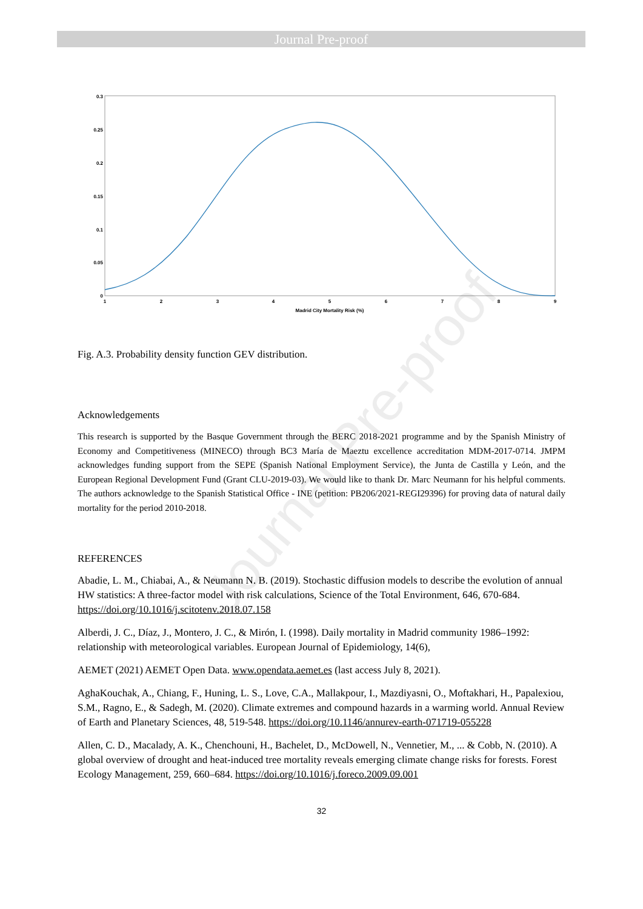Journal Pre-proof
Journal Pre-proof
0.3
0.25
0.2
0.15
0.1
0.05
0
1
2
3
4
5
6
7
8
9
Madrid City Mortality Risk (%)
Fig. A.3. Probability density function GEV distribution.
Acknowledgements
This research is supported by the Basque Government through the BERC 2018-2021 programme and by the Spanish Ministry of Economy and Competitiveness (MINECO) through BC3 María de Maeztu excellence accreditation MDM-2017-0714. JMPM acknowledges funding support from the SEPE (Spanish National Employment Service), the Junta de Castilla y León, and the European Regional Development Fund (Grant CLU-2019-03). We would like to thank Dr. Marc Neumann for his helpful comments. The authors acknowledge to the Spanish Statistical Office - INE (petition: PB206/2021-REGI29396) for proving data of natural daily mortality for the period 2010-2018.
REFERENCES
Abadie, L. M., Chiabai, A., & Neumann N. B. (2019). Stochastic diffusion models to describe the evolution of annual HW statistics: A three-factor model with risk calculations, Science of the Total Environment, 646, 670-684. https://doi.org/10.1016/j.scitotenv.2018.07.158
Alberdi, J. C., Díaz, J., Montero, J. C., & Mirón, I. (1998). Daily mortality in Madrid community 1986–1992: relationship with meteorological variables. European Journal of Epidemiology, 14(6),
AEMET (2021) AEMET Open Data. www.opendata.aemet.es (last access July 8, 2021).
AghaKouchak, A., Chiang, F., Huning, L. S., Love, C.A., Mallakpour, I., Mazdiyasni, O., Moftakhari, H., Papalexiou, S.M., Ragno, E., & Sadegh, M. (2020). Climate extremes and compound hazards in a warming world. Annual Review of Earth and Planetary Sciences, 48, 519-548. https://doi.org/10.1146/annurev-earth-071719-055228
Allen, C. D., Macalady, A. K., Chenchouni, H., Bachelet, D., McDowell, N., Vennetier, M., ... & Cobb, N. (2010). A global overview of drought and heat-induced tree mortality reveals emerging climate change risks for forests. Forest Ecology Management, 259, 660–684. https://doi.org/10.1016/j.foreco.2009.09.001
32